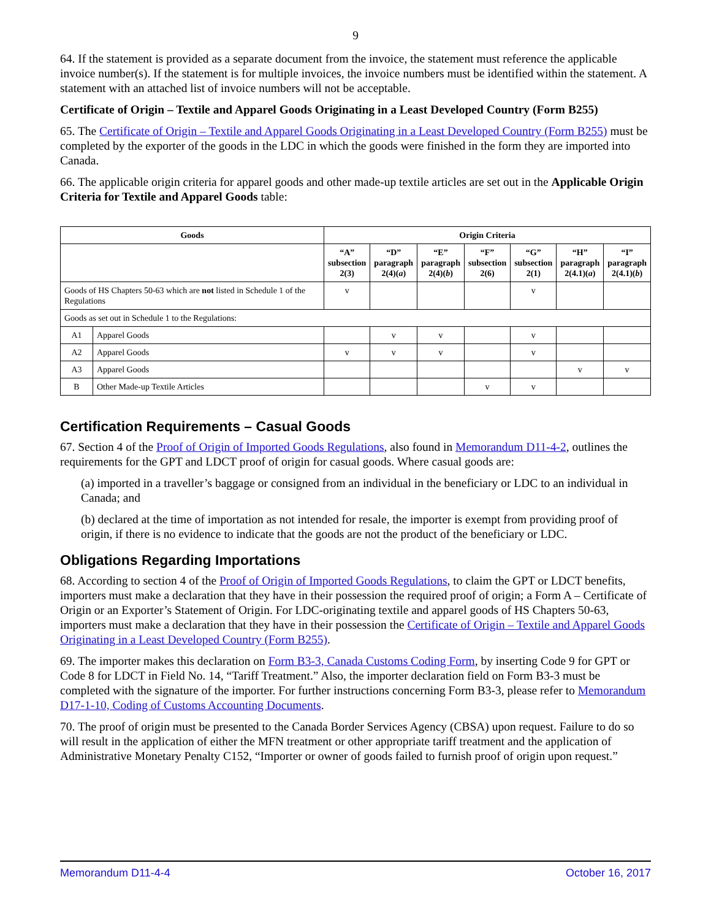9
64. If the statement is provided as a separate document from the invoice, the statement must reference the applicable invoice number(s). If the statement is for multiple invoices, the invoice numbers must be identified within the statement. A statement with an attached list of invoice numbers will not be acceptable.
Certificate of Origin – Textile and Apparel Goods Originating in a Least Developed Country (Form B255)
65. The Certificate of Origin – Textile and Apparel Goods Originating in a Least Developed Country (Form B255) must be completed by the exporter of the goods in the LDC in which the goods were finished in the form they are imported into Canada.
66. The applicable origin criteria for apparel goods and other made-up textile articles are set out in the Applicable Origin Criteria for Textile and Apparel Goods table:
| Goods | | Origin Criteria | | | | | | |
| --- | --- | --- | --- | --- | --- | --- | --- | --- |
| | | “A” subsection 2(3) | “D” paragraph 2(4)( a ) | “E” paragraph 2(4)( b ) | “F” subsection 2(6) | “G” subsection 2(1) | “H” paragraph 2(4.1)( a ) | “I” paragraph 2(4.1)( b ) |
| Goods of HS Chapters 50-63 which are not listed in Schedule 1 of the Regulations | | v | | | | v | | |
| Goods as set out in Schedule 1 to the Regulations: | | | | | | | | |
| A1 | Apparel Goods | | v | v | | v | | |
| A2 | Apparel Goods | v | v | v | | v | | |
| A3 | Apparel Goods | | | | | | v | v |
| B | Other Made-up Textile Articles | | | | v | v | | |
Certification Requirements – Casual Goods
67. Section 4 of the Proof of Origin of Imported Goods Regulations, also found in Memorandum D11-4-2, outlines the requirements for the GPT and LDCT proof of origin for casual goods. Where casual goods are:
(a) imported in a traveller’s baggage or consigned from an individual in the beneficiary or LDC to an individual in Canada; and
(b) declared at the time of importation as not intended for resale, the importer is exempt from providing proof of origin, if there is no evidence to indicate that the goods are not the product of the beneficiary or LDC.
Obligations Regarding Importations
68. According to section 4 of the Proof of Origin of Imported Goods Regulations, to claim the GPT or LDCT benefits, importers must make a declaration that they have in their possession the required proof of origin; a Form A – Certificate of Origin or an Exporter’s Statement of Origin. For LDC-originating textile and apparel goods of HS Chapters 50-63, importers must make a declaration that they have in their possession the Certificate of Origin – Textile and Apparel Goods Originating in a Least Developed Country (Form B255).
69. The importer makes this declaration on Form B3-3, Canada Customs Coding Form, by inserting Code 9 for GPT or Code 8 for LDCT in Field No. 14, “Tariff Treatment.” Also, the importer declaration field on Form B3-3 must be completed with the signature of the importer. For further instructions concerning Form B3-3, please refer to Memorandum D17-1-10, Coding of Customs Accounting Documents.
70. The proof of origin must be presented to the Canada Border Services Agency (CBSA) upon request. Failure to do so will result in the application of either the MFN treatment or other appropriate tariff treatment and the application of Administrative Monetary Penalty C152, “Importer or owner of goods failed to furnish proof of origin upon request.”
Memorandum D11-4-4 October 16, 2017